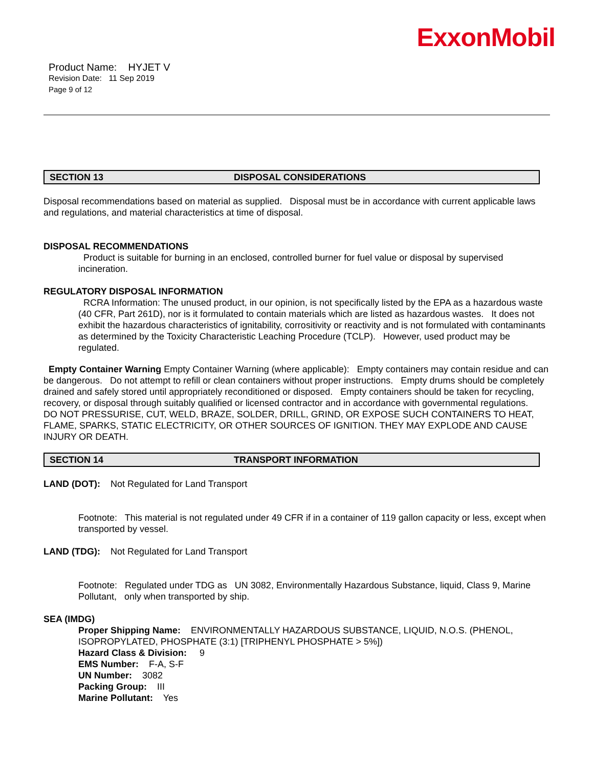ExxonMobil
Product Name: HYJET V
Revision Date: 11 Sep 2019
Page 9 of 12
SECTION 13 DISPOSAL CONSIDERATIONS
Disposal recommendations based on material as supplied. Disposal must be in accordance with current applicable laws and regulations, and material characteristics at time of disposal.
DISPOSAL RECOMMENDATIONS
Product is suitable for burning in an enclosed, controlled burner for fuel value or disposal by supervised incineration.
REGULATORY DISPOSAL INFORMATION
RCRA Information: The unused product, in our opinion, is not specifically listed by the EPA as a hazardous waste (40 CFR, Part 261D), nor is it formulated to contain materials which are listed as hazardous wastes. It does not exhibit the hazardous characteristics of ignitability, corrositivity or reactivity and is not formulated with contaminants as determined by the Toxicity Characteristic Leaching Procedure (TCLP). However, used product may be regulated.
Empty Container Warning Empty Container Warning (where applicable): Empty containers may contain residue and can be dangerous. Do not attempt to refill or clean containers without proper instructions. Empty drums should be completely drained and safely stored until appropriately reconditioned or disposed. Empty containers should be taken for recycling, recovery, or disposal through suitably qualified or licensed contractor and in accordance with governmental regulations. DO NOT PRESSURISE, CUT, WELD, BRAZE, SOLDER, DRILL, GRIND, OR EXPOSE SUCH CONTAINERS TO HEAT, FLAME, SPARKS, STATIC ELECTRICITY, OR OTHER SOURCES OF IGNITION. THEY MAY EXPLODE AND CAUSE INJURY OR DEATH.
SECTION 14 TRANSPORT INFORMATION
LAND (DOT): Not Regulated for Land Transport
Footnote: This material is not regulated under 49 CFR if in a container of 119 gallon capacity or less, except when transported by vessel.
LAND (TDG): Not Regulated for Land Transport
Footnote: Regulated under TDG as UN 3082, Environmentally Hazardous Substance, liquid, Class 9, Marine Pollutant, only when transported by ship.
SEA (IMDG)
Proper Shipping Name: ENVIRONMENTALLY HAZARDOUS SUBSTANCE, LIQUID, N.O.S. (PHENOL, ISOPROPYLATED, PHOSPHATE (3:1) [TRIPHENYL PHOSPHATE > 5%])
Hazard Class & Division: 9
EMS Number: F-A, S-F
UN Number: 3082
Packing Group: III
Marine Pollutant: Yes